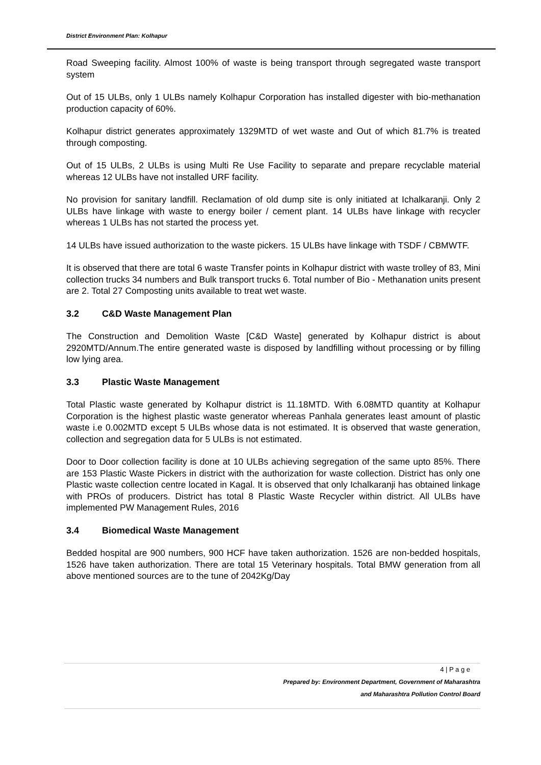District Environment Plan: Kolhapur
Road Sweeping facility. Almost 100% of waste is being transport through segregated waste transport system
Out of 15 ULBs, only 1 ULBs namely Kolhapur Corporation has installed digester with bio-methanation production capacity of 60%.
Kolhapur district generates approximately 1329MTD of wet waste and Out of which 81.7% is treated through composting.
Out of 15 ULBs, 2 ULBs is using Multi Re Use Facility to separate and prepare recyclable material whereas 12 ULBs have not installed URF facility.
No provision for sanitary landfill. Reclamation of old dump site is only initiated at Ichalkaranji. Only 2 ULBs have linkage with waste to energy boiler / cement plant. 14 ULBs have linkage with recycler whereas 1 ULBs has not started the process yet.
14 ULBs have issued authorization to the waste pickers. 15 ULBs have linkage with TSDF / CBMWTF.
It is observed that there are total 6 waste Transfer points in Kolhapur district with waste trolley of 83, Mini collection trucks 34 numbers and Bulk transport trucks 6. Total number of Bio - Methanation units present are 2. Total 27 Composting units available to treat wet waste.
3.2 C&D Waste Management Plan
The Construction and Demolition Waste [C&D Waste] generated by Kolhapur district is about 2920MTD/Annum.The entire generated waste is disposed by landfilling without processing or by filling low lying area.
3.3 Plastic Waste Management
Total Plastic waste generated by Kolhapur district is 11.18MTD. With 6.08MTD quantity at Kolhapur Corporation is the highest plastic waste generator whereas Panhala generates least amount of plastic waste i.e 0.002MTD except 5 ULBs whose data is not estimated. It is observed that waste generation, collection and segregation data for 5 ULBs is not estimated.
Door to Door collection facility is done at 10 ULBs achieving segregation of the same upto 85%. There are 153 Plastic Waste Pickers in district with the authorization for waste collection. District has only one Plastic waste collection centre located in Kagal. It is observed that only Ichalkaranji has obtained linkage with PROs of producers. District has total 8 Plastic Waste Recycler within district. All ULBs have implemented PW Management Rules, 2016
3.4 Biomedical Waste Management
Bedded hospital are 900 numbers, 900 HCF have taken authorization. 1526 are non-bedded hospitals, 1526 have taken authorization. There are total 15 Veterinary hospitals. Total BMW generation from all above mentioned sources are to the tune of 2042Kg/Day
4 | P a g e
Prepared by: Environment Department, Government of Maharashtra
and Maharashtra Pollution Control Board